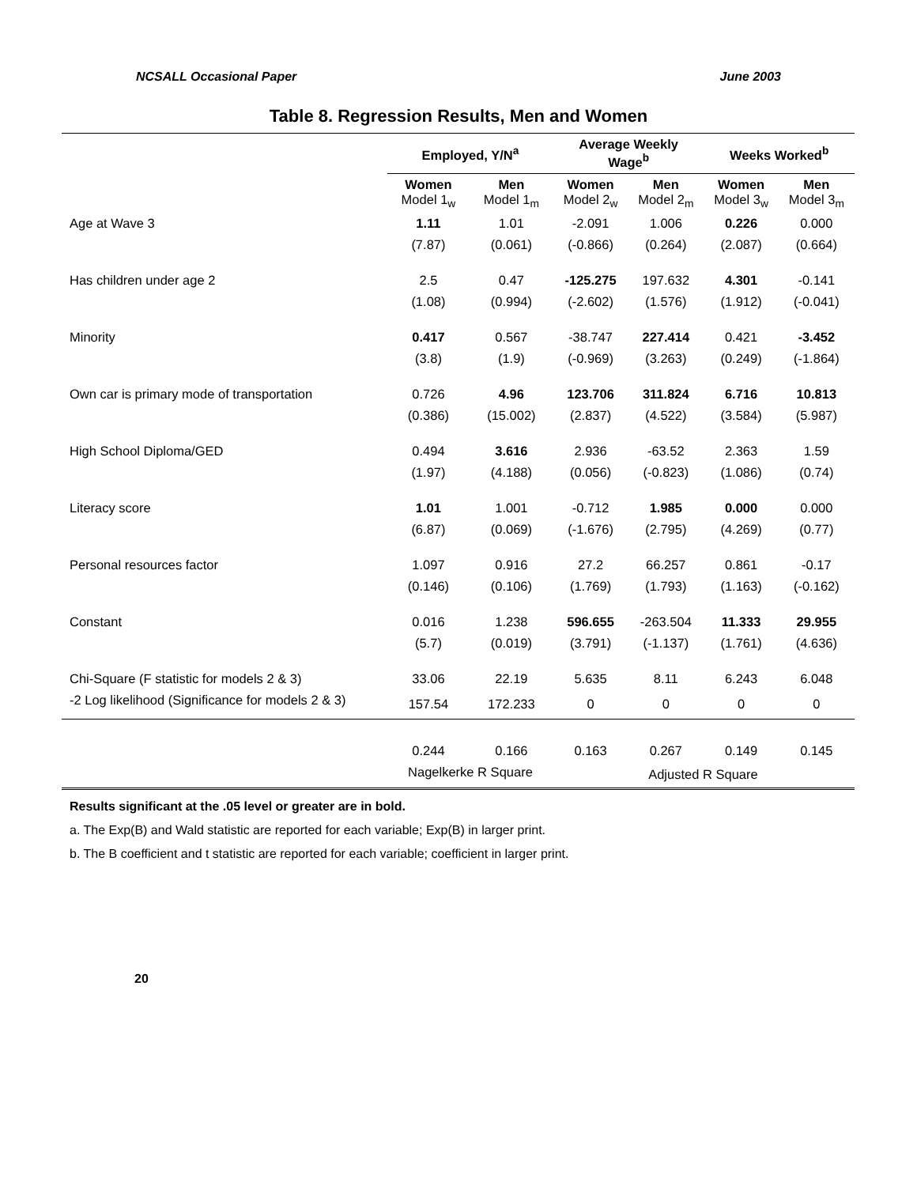NCSALL Occasional Paper June 2003
Table 8. Regression Results, Men and Women
| | Employed, Y/N<sup>a</sup> | | Average Weekly Wage<sup>b</sup> | | Weeks Worked<sup>b</sup> | |
| | Women Model 1<sub>w</sub> | Men Model 1<sub>m</sub> | Women Model 2<sub>w</sub> | Men Model 2<sub>m</sub> | Women Model 3<sub>w</sub> | Men Model 3<sub>m</sub> |
| Age at Wave 3 | 1.11 | 1.01 | -2.091 | 1.006 | 0.226 | 0.000 |
| | (7.87) | (0.061) | (-0.866) | (0.264) | (2.087) | (0.664) |
| Has children under age 2 | 2.5 | 0.47 | -125.275 | 197.632 | 4.301 | -0.141 |
| | (1.08) | (0.994) | (-2.602) | (1.576) | (1.912) | (-0.041) |
| Minority | 0.417 | 0.567 | -38.747 | 227.414 | 0.421 | -3.452 |
| | (3.8) | (1.9) | (-0.969) | (3.263) | (0.249) | (-1.864) |
| Own car is primary mode of transportation | 0.726 | 4.96 | 123.706 | 311.824 | 6.716 | 10.813 |
| | (0.386) | (15.002) | (2.837) | (4.522) | (3.584) | (5.987) |
| High School Diploma/GED | 0.494 | 3.616 | 2.936 | -63.52 | 2.363 | 1.59 |
| | (1.97) | (4.188) | (0.056) | (-0.823) | (1.086) | (0.74) |
| Literacy score | 1.01 | 1.001 | -0.712 | 1.985 | 0.000 | 0.000 |
| | (6.87) | (0.069) | (-1.676) | (2.795) | (4.269) | (0.77) |
| Personal resources factor | 1.097 | 0.916 | 27.2 | 66.257 | 0.861 | -0.17 |
| | (0.146) | (0.106) | (1.769) | (1.793) | (1.163) | (-0.162) |
| Constant | 0.016 | 1.238 | 596.655 | -263.504 | 11.333 | 29.955 |
| | (5.7) | (0.019) | (3.791) | (-1.137) | (1.761) | (4.636) |
| Chi-Square (F statistic for models 2 & 3) | 33.06 | 22.19 | 5.635 | 8.11 | 6.243 | 6.048 |
| -2 Log likelihood (Significance for models 2 & 3) | 157.54 | 172.233 | 0 | 0 | 0 | 0 |
| | 0.244 | 0.166 | 0.163 | 0.267 | 0.149 | 0.145 |
| | Nagelkerke R Square | | | Adjusted R Square | | |
Results significant at the .05 level or greater are in bold.
a. The Exp(B) and Wald statistic are reported for each variable; Exp(B) in larger print.
b. The B coefficient and t statistic are reported for each variable; coefficient in larger print.
20